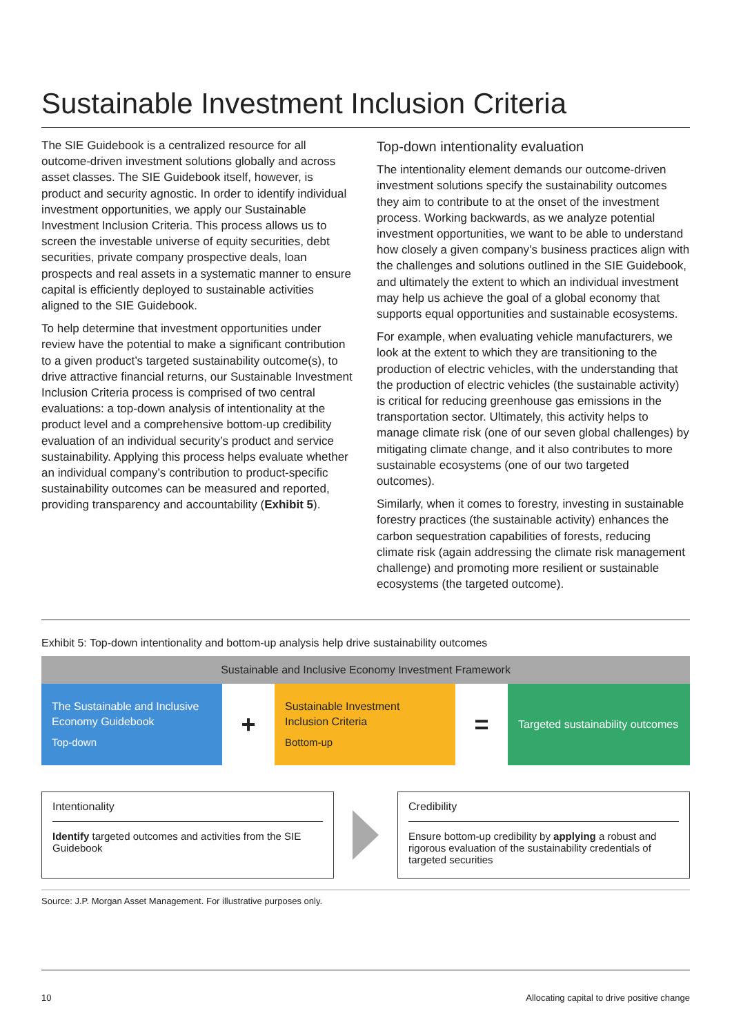Sustainable Investment Inclusion Criteria
The SIE Guidebook is a centralized resource for all outcome-driven investment solutions globally and across asset classes. The SIE Guidebook itself, however, is product and security agnostic. In order to identify individual investment opportunities, we apply our Sustainable Investment Inclusion Criteria. This process allows us to screen the investable universe of equity securities, debt securities, private company prospective deals, loan prospects and real assets in a systematic manner to ensure capital is efficiently deployed to sustainable activities aligned to the SIE Guidebook.
To help determine that investment opportunities under review have the potential to make a significant contribution to a given product’s targeted sustainability outcome(s), to drive attractive financial returns, our Sustainable Investment Inclusion Criteria process is comprised of two central evaluations: a top-down analysis of intentionality at the product level and a comprehensive bottom-up credibility evaluation of an individual security’s product and service sustainability. Applying this process helps evaluate whether an individual company’s contribution to product-specific sustainability outcomes can be measured and reported, providing transparency and accountability (Exhibit 5).
Top-down intentionality evaluation
The intentionality element demands our outcome-driven investment solutions specify the sustainability outcomes they aim to contribute to at the onset of the investment process. Working backwards, as we analyze potential investment opportunities, we want to be able to understand how closely a given company’s business practices align with the challenges and solutions outlined in the SIE Guidebook, and ultimately the extent to which an individual investment may help us achieve the goal of a global economy that supports equal opportunities and sustainable ecosystems.
For example, when evaluating vehicle manufacturers, we look at the extent to which they are transitioning to the production of electric vehicles, with the understanding that the production of electric vehicles (the sustainable activity) is critical for reducing greenhouse gas emissions in the transportation sector. Ultimately, this activity helps to manage climate risk (one of our seven global challenges) by mitigating climate change, and it also contributes to more sustainable ecosystems (one of our two targeted outcomes).
Similarly, when it comes to forestry, investing in sustainable forestry practices (the sustainable activity) enhances the carbon sequestration capabilities of forests, reducing climate risk (again addressing the climate risk management challenge) and promoting more resilient or sustainable ecosystems (the targeted outcome).
Exhibit 5: Top-down intentionality and bottom-up analysis help drive sustainability outcomes
Sustainable and Inclusive Economy Investment Framework
The Sustainable and Inclusive Economy Guidebook
Top-down
+
Sustainable Investment Inclusion Criteria
Bottom-up
=
Targeted sustainability outcomes
Intentionality
Identify targeted outcomes and activities from the SIE Guidebook
Credibility
Ensure bottom-up credibility by applying a robust and rigorous evaluation of the sustainability credentials of targeted securities
Source: J.P. Morgan Asset Management. For illustrative purposes only.
10 Allocating capital to drive positive change